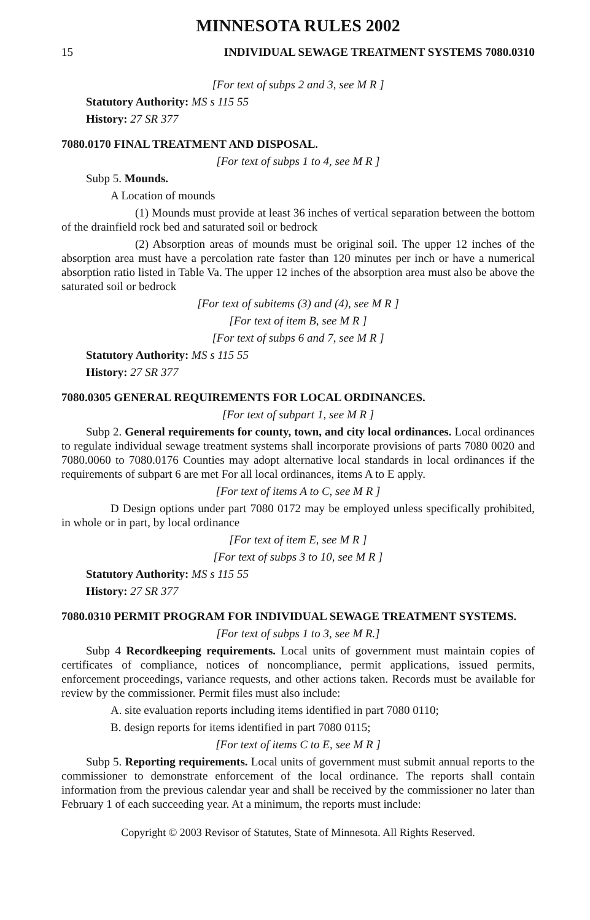MINNESOTA RULES 2002
15 INDIVIDUAL SEWAGE TREATMENT SYSTEMS 7080.0310
[For text of subps 2 and 3, see M R ]
Statutory Authority: MS s 115 55
History: 27 SR 377
7080.0170 FINAL TREATMENT AND DISPOSAL.
[For text of subps 1 to 4, see M R ]
Subp 5. Mounds.
A Location of mounds
(1) Mounds must provide at least 36 inches of vertical separation between the bottom of the drainfield rock bed and saturated soil or bedrock
(2) Absorption areas of mounds must be original soil. The upper 12 inches of the absorption area must have a percolation rate faster than 120 minutes per inch or have a numerical absorption ratio listed in Table Va. The upper 12 inches of the absorption area must also be above the saturated soil or bedrock
[For text of subitems (3) and (4), see M R ]
[For text of item B, see M R ]
[For text of subps 6 and 7, see M R ]
Statutory Authority: MS s 115 55
History: 27 SR 377
7080.0305 GENERAL REQUIREMENTS FOR LOCAL ORDINANCES.
[For text of subpart 1, see M R ]
Subp 2. General requirements for county, town, and city local ordinances. Local ordinances to regulate individual sewage treatment systems shall incorporate provisions of parts 7080 0020 and 7080.0060 to 7080.0176 Counties may adopt alternative local standards in local ordinances if the requirements of subpart 6 are met For all local ordinances, items A to E apply.
[For text of items A to C, see M R ]
D Design options under part 7080 0172 may be employed unless specifically prohibited, in whole or in part, by local ordinance
[For text of item E, see M R ]
[For text of subps 3 to 10, see M R ]
Statutory Authority: MS s 115 55
History: 27 SR 377
7080.0310 PERMIT PROGRAM FOR INDIVIDUAL SEWAGE TREATMENT SYSTEMS.
[For text of subps 1 to 3, see M R.]
Subp 4 Recordkeeping requirements. Local units of government must maintain copies of certificates of compliance, notices of noncompliance, permit applications, issued permits, enforcement proceedings, variance requests, and other actions taken. Records must be available for review by the commissioner. Permit files must also include:
A. site evaluation reports including items identified in part 7080 0110;
B. design reports for items identified in part 7080 0115;
[For text of items C to E, see M R ]
Subp 5. Reporting requirements. Local units of government must submit annual reports to the commissioner to demonstrate enforcement of the local ordinance. The reports shall contain information from the previous calendar year and shall be received by the commissioner no later than February 1 of each succeeding year. At a minimum, the reports must include:
Copyright © 2003 Revisor of Statutes, State of Minnesota. All Rights Reserved.